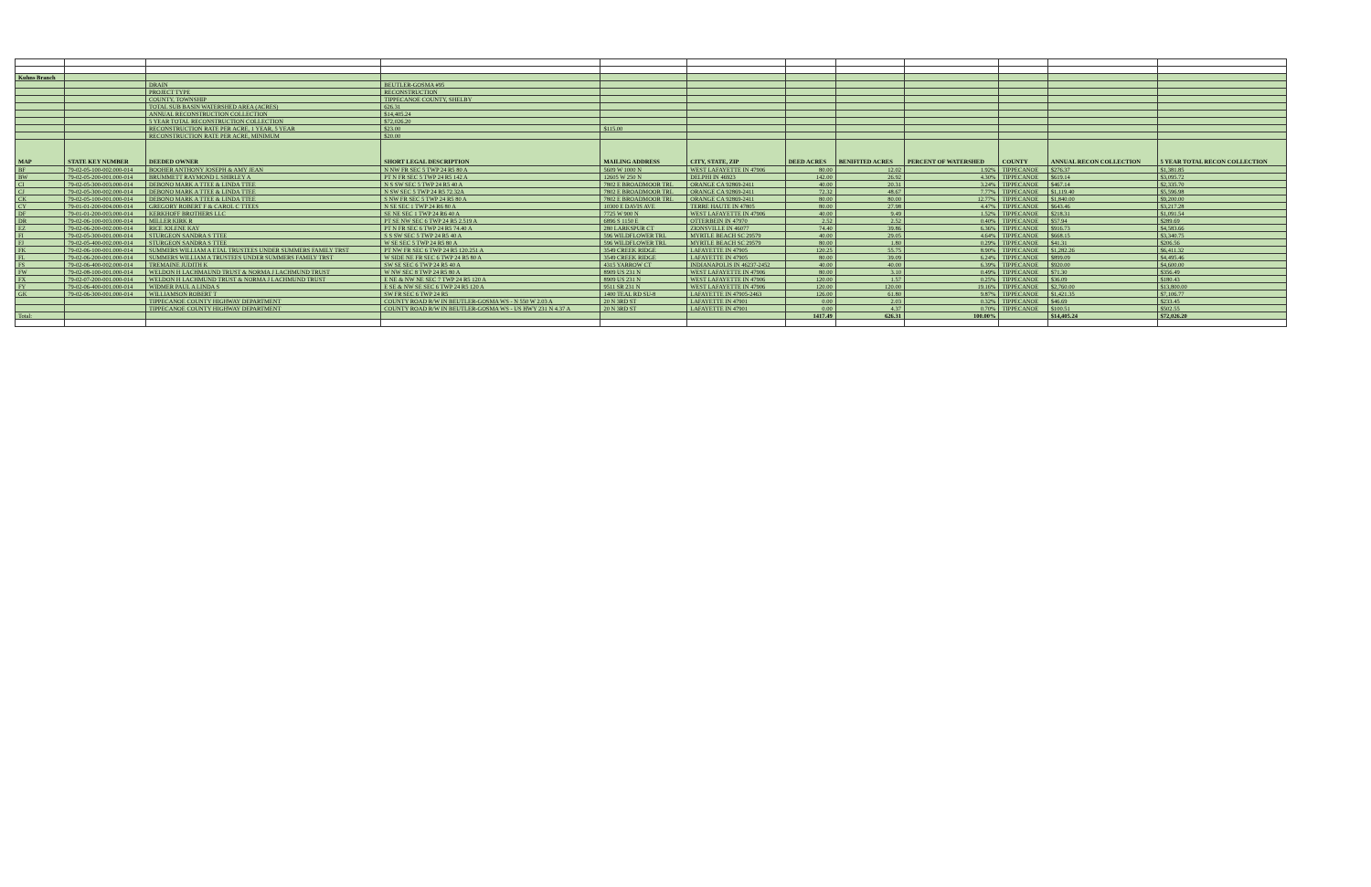| Kuhns Branch | | | | | | | | | | | |
| | | DRAIN | BEUTLER-GOSMA #95 | | | | | | | | |
| | | PROJECT TYPE | RECONSTRUCTION | | | | | | | | |
| | | COUNTY, TOWNSHIP | TIPPECANOE COUNTY, SHELBY | | | | | | | | |
| | | TOTAL SUB BASIN WATERSHED AREA (ACRES) | 626.31 | | | | | | | | |
| | | ANNUAL RECONSTRUCTION COLLECTION | $14,405.24 | | | | | | | | |
| | | 5 YEAR TOTAL RECONSTRUCTION COLLECTION | $72,026.20 | | | | | | | | |
| | | RECONSTRUCTION RATE PER ACRE, 1 YEAR, 5 YEAR | $23.00 | $115.00 | | | | | | | |
| | | RECONSTRUCTION RATE PER ACRE, MINIMUM | $20.00 | | | | | | | | |
| MAP | STATE KEY NUMBER | DEEDED OWNER | SHORT LEGAL DESCRIPTION | MAILING ADDRESS | CITY, STATE, ZIP | DEED ACRES | BENIFITED ACRES | PERCENT OF WATERSHED | COUNTY | ANNUAL RECON COLLECTION | 5 YEAR TOTAL RECON COLLECTION |
| BF | 79-02-05-100-002.000-014 | BOOHER ANTHONY JOSEPH & AMY JEAN | N NW FR SEC 5 TWP 24 R5 80 A | 5609 W 1000 N | WEST LAFAYETTE IN 47906 | 80.00 | 12.02 | 1.92% | TIPPECANOE | $276.37 | $1,381.85 |
| BW | 79-02-05-200-001.000-014 | BRUMMETT RAYMOND L SHIRLEY A | PT N FR SEC 5 TWP 24 R5 142 A | 12605 W 250 N | DELPHI IN 46923 | 142.00 | 26.92 | 4.30% | TIPPECANOE | $619.14 | $3,095.72 |
| CI | 79-02-05-300-003.000-014 | DEBONO MARK A TTEE & LINDA TTEE | N S SW SEC 5 TWP 24 R5 40 A | 7802 E BROADMOOR TRL | ORANGE CA 92869-2411 | 40.00 | 20.31 | 3.24% | TIPPECANOE | $467.14 | $2,335.70 |
| CJ | 79-02-05-300-002.000-014 | DEBONO MARK A TTEE & LINDA TTEE | N SW SEC 5 TWP 24 R5 72.32A | 7802 E BROADMOOR TRL | ORANGE CA 92869-2411 | 72.32 | 48.67 | 7.77% | TIPPECANOE | $1,119.40 | $5,596.98 |
| CK | 79-02-05-100-001.000-014 | DEBONO MARK A TTEE & LINDA TTEE | S NW FR SEC 5 TWP 24 R5 80 A | 7802 E BROADMOOR TRL | ORANGE CA 92869-2411 | 80.00 | 80.00 | 12.77% | TIPPECANOE | $1,840.00 | $9,200.00 |
| CY | 79-01-01-200-004.000-014 | GREGORY ROBERT F & CAROL C TTEES | N SE SEC 1 TWP 24 R6 80 A | 10300 E DAVIS AVE | TERRE HAUTE IN 47805 | 80.00 | 27.98 | 4.47% | TIPPECANOE | $643.46 | $3,217.28 |
| DF | 79-01-01-200-003.000-014 | KERKHOFF BROTHERS LLC | SE NE SEC 1 TWP 24 R6 40 A | 7725 W 900 N | WEST LAFAYETTE IN 47906 | 40.00 | 9.49 | 1.52% | TIPPECANOE | $218.31 | $1,091.54 |
| DR | 79-02-06-100-003.000-014 | MILLER KIRK R | PT SE NW SEC 6 TWP 24 R5 2.519 A | 6896 S 1150 E | OTTERBEIN IN 47970 | 2.52 | 2.52 | 0.40% | TIPPECANOE | $57.94 | $289.69 |
| EZ | 79-02-06-200-002.000-014 | RICE JOLENE KAY | PT N FR SEC 6 TWP 24 R5 74.40 A | 280 LARKSPUR CT | ZIONSVILLE IN 46077 | 74.40 | 39.86 | 6.36% | TIPPECANOE | $916.73 | $4,583.66 |
| FI | 79-02-05-300-001.000-014 | STURGEON SANDRA S TTEE | S S SW SEC 5 TWP 24 R5 40 A | 596 WILDFLOWER TRL | MYRTLE BEACH SC 29579 | 40.00 | 29.05 | 4.64% | TIPPECANOE | $668.15 | $3,340.75 |
| FJ | 79-02-05-400-002.000-014 | STURGEON SANDRA S TTEE | W SE SEC 5 TWP 24 R5 80 A | 596 WILDFLOWER TRL | MYRTLE BEACH SC 29579 | 80.00 | 1.80 | 0.29% | TIPPECANOE | $41.31 | $206.56 |
| FK | 79-02-06-100-001.000-014 | SUMMERS WILLIAM A ETAL TRUSTEES UNDER SUMMERS FAMILY TRST | PT NW FR SEC 6 TWP 24 R5 120.251 A | 3549 CREEK RIDGE | LAFAYETTE IN 47905 | 120.25 | 55.75 | 8.90% | TIPPECANOE | $1,282.26 | $6,411.32 |
| FL | 79-02-06-200-001.000-014 | SUMMERS WILLIAM A TRUSTEES UNDER SUMMERS FAMILY TRST | W SIDE NE FR SEC 6 TWP 24 R5 80 A | 3549 CREEK RIDGE | LAFAYETTE IN 47905 | 80.00 | 39.09 | 6.24% | TIPPECANOE | $899.09 | $4,495.46 |
| FS | 79-02-06-400-002.000-014 | TREMAINE JUDITH K | SW SE SEC 6 TWP 24 R5 40 A | 4315 YARROW CT | INDIANAPOLIS IN 46237-2452 | 40.00 | 40.00 | 6.39% | TIPPECANOE | $920.00 | $4,600.00 |
| FW | 79-02-08-100-001.000-014 | WELDON H LACHMAUND TRUST & NORMA J LACHMUND TRUST | W NW SEC 8 TWP 24 R5 80 A | 8909 US 231 N | WEST LAFAYETTE IN 47906 | 80.00 | 3.10 | 0.49% | TIPPECANOE | $71.30 | $356.49 |
| FX | 79-02-07-200-001.000-014 | WELDON H LACHMUND TRUST & NORMA J LACHMUND TRUST | E NE & NW NE SEC 7 TWP 24 R5 120 A | 8909 US 231 N | WEST LAFAYETTE IN 47906 | 120.00 | 1.57 | 0.25% | TIPPECANOE | $36.09 | $180.43 |
| FY | 79-02-06-400-001.000-014 | WIDMER PAUL A LINDA S | E SE & NW SE SEC 6 TWP 24 R5 120 A | 9511 SR 231 N | WEST LAFAYETTE IN 47906 | 120.00 | 120.00 | 19.16% | TIPPECANOE | $2,760.00 | $13,800.00 |
| GK | 79-02-06-300-001.000-014 | WILLIAMSON ROBERT T | SW FR SEC 6 TWP 24 R5 | 1400 TEAL RD SU-8 | LAFAYETTE IN 47905-2463 | 126.00 | 61.80 | 9.87% | TIPPECANOE | $1,421.35 | $7,106.77 |
| | | TIPPECANOE COUNTY HIGHWAY DEPARTMENT | COUNTY ROAD R/W IN BEUTLER-GOSMA WS - N 550 W 2.03 A | 20 N 3RD ST | LAFAYETTE IN 47901 | 0.00 | 2.03 | 0.32% | TIPPECANOE | $46.69 | $233.45 |
| | | TIPPECANOE COUNTY HIGHWAY DEPARTMENT | COUNTY ROAD R/W IN BEUTLER-GOSMA WS - US HWY 231 N 4.37 A | 20 N 3RD ST | LAFAYETTE IN 47901 | 0.00 | 4.37 | 0.70% | TIPPECANOE | $100.51 | $502.55 |
| Total: | | | | | | 1417.49 | 626.31 | 100.00% | | $14,405.24 | $72,026.20 |